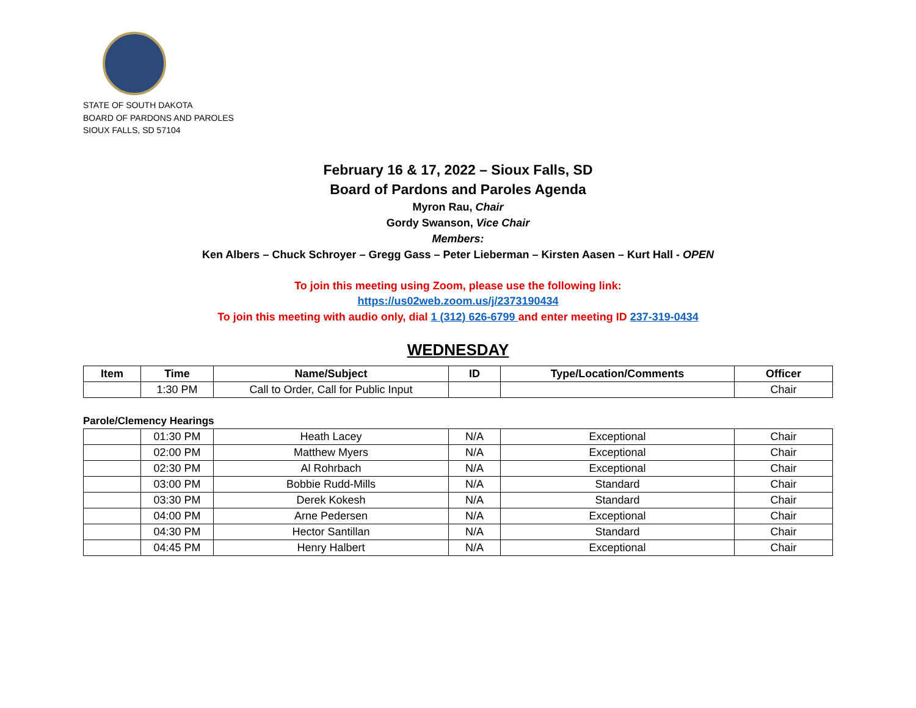STATE OF SOUTH DAKOTA
BOARD OF PARDONS AND PAROLES
SIOUX FALLS, SD 57104
February 16 & 17, 2022 – Sioux Falls, SD
Board of Pardons and Paroles Agenda
Myron Rau, Chair
Gordy Swanson, Vice Chair
Members:
Ken Albers – Chuck Schroyer – Gregg Gass – Peter Lieberman – Kirsten Aasen – Kurt Hall - OPEN
To join this meeting using Zoom, please use the following link:
https://us02web.zoom.us/j/2373190434
To join this meeting with audio only, dial 1 (312) 626-6799 and enter meeting ID 237-319-0434
WEDNESDAY
| Item | Time | Name/Subject | ID | Type/Location/Comments | Officer |
| --- | --- | --- | --- | --- | --- |
| | 1:30 PM | Call to Order, Call for Public Input | | | Chair |
Parole/Clemency Hearings
| | 01:30 PM | Heath Lacey | N/A | Exceptional | Chair |
| | 02:00 PM | Matthew Myers | N/A | Exceptional | Chair |
| | 02:30 PM | Al Rohrbach | N/A | Exceptional | Chair |
| | 03:00 PM | Bobbie Rudd-Mills | N/A | Standard | Chair |
| | 03:30 PM | Derek Kokesh | N/A | Standard | Chair |
| | 04:00 PM | Arne Pedersen | N/A | Exceptional | Chair |
| | 04:30 PM | Hector Santillan | N/A | Standard | Chair |
| | 04:45 PM | Henry Halbert | N/A | Exceptional | Chair |